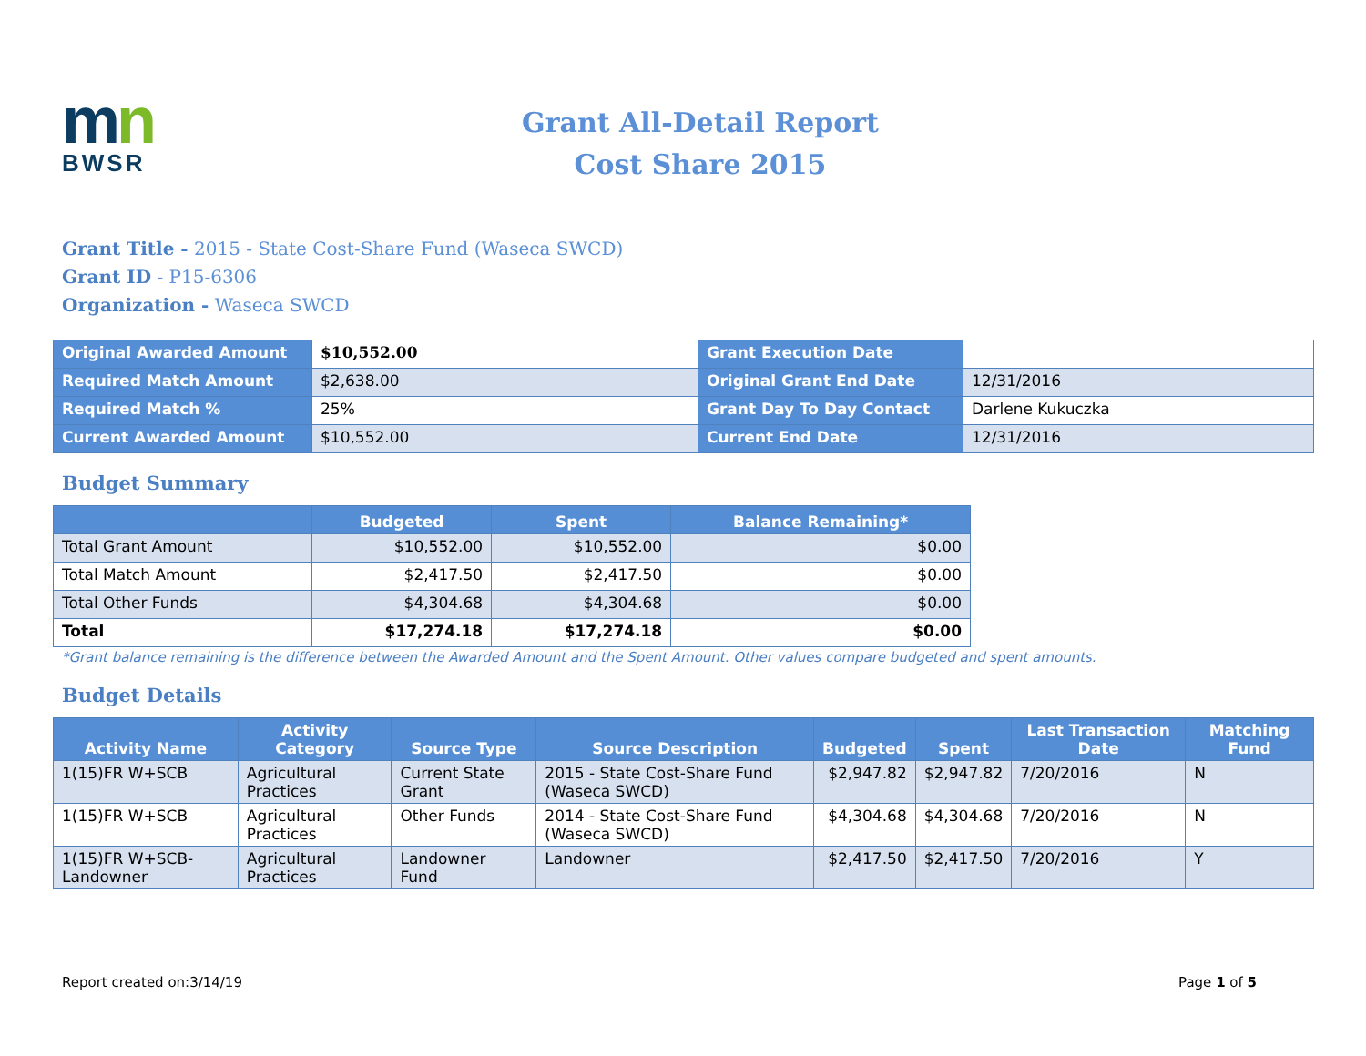mn
BWSR
Grant All-Detail Report
Cost Share 2015
Grant Title - 2015 - State Cost-Share Fund (Waseca SWCD)
Grant ID - P15-6306
Organization - Waseca SWCD
| Original Awarded Amount | $10,552.00 | Grant Execution Date | |
| Required Match Amount | $2,638.00 | Original Grant End Date | 12/31/2016 |
| Required Match % | 25% | Grant Day To Day Contact | Darlene Kukuczka |
| Current Awarded Amount | $10,552.00 | Current End Date | 12/31/2016 |
Budget Summary
| | Budgeted | Spent | Balance Remaining* |
| --- | --- | --- | --- |
| Total Grant Amount | $10,552.00 | $10,552.00 | $0.00 |
| Total Match Amount | $2,417.50 | $2,417.50 | $0.00 |
| Total Other Funds | $4,304.68 | $4,304.68 | $0.00 |
| Total | $17,274.18 | $17,274.18 | $0.00 |
*Grant balance remaining is the difference between the Awarded Amount and the Spent Amount. Other values compare budgeted and spent amounts.
Budget Details
| Activity Name | Activity Category | Source Type | Source Description | Budgeted | Spent | Last Transaction Date | Matching Fund |
| --- | --- | --- | --- | --- | --- | --- | --- |
| 1(15)FR W+SCB | Agricultural Practices | Current State Grant | 2015 - State Cost-Share Fund (Waseca SWCD) | $2,947.82 | $2,947.82 | 7/20/2016 | N |
| 1(15)FR W+SCB | Agricultural Practices | Other Funds | 2014 - State Cost-Share Fund (Waseca SWCD) | $4,304.68 | $4,304.68 | 7/20/2016 | N |
| 1(15)FR W+SCB-Landowner | Agricultural Practices | Landowner Fund | Landowner | $2,417.50 | $2,417.50 | 7/20/2016 | Y |
Report created on:3/14/19 Page 1 of 5